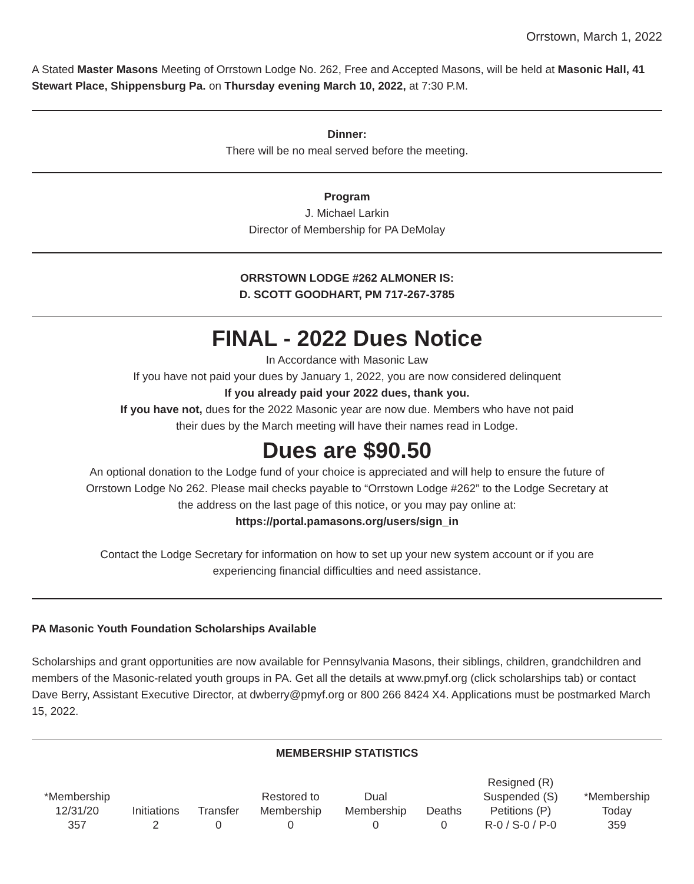Orrstown, March 1, 2022
A Stated Master Masons Meeting of Orrstown Lodge No. 262, Free and Accepted Masons, will be held at Masonic Hall, 41 Stewart Place, Shippensburg Pa. on Thursday evening March 10, 2022, at 7:30 P.M.
Dinner:
There will be no meal served before the meeting.
Program
J. Michael Larkin
Director of Membership for PA DeMolay
ORRSTOWN LODGE #262 ALMONER IS:
D. SCOTT GOODHART, PM 717-267-3785
FINAL - 2022 Dues Notice
In Accordance with Masonic Law
If you have not paid your dues by January 1, 2022, you are now considered delinquent
If you already paid your 2022 dues, thank you.
If you have not, dues for the 2022 Masonic year are now due. Members who have not paid
their dues by the March meeting will have their names read in Lodge.
Dues are $90.50
An optional donation to the Lodge fund of your choice is appreciated and will help to ensure the future of
Orrstown Lodge No 262. Please mail checks payable to “Orrstown Lodge #262” to the Lodge Secretary at
the address on the last page of this notice, or you may pay online at:
https://portal.pamasons.org/users/sign_in
Contact the Lodge Secretary for information on how to set up your new system account or if you are
experiencing financial difficulties and need assistance.
PA Masonic Youth Foundation Scholarships Available
Scholarships and grant opportunities are now available for Pennsylvania Masons, their siblings, children, grandchildren and members of the Masonic-related youth groups in PA. Get all the details at www.pmyf.org (click scholarships tab) or contact Dave Berry, Assistant Executive Director, at dwberry@pmyf.org or 800 266 8424 X4. Applications must be postmarked March 15, 2022.
MEMBERSHIP STATISTICS
| *Membership 12/31/20 | Initiations | Transfer | Restored to Membership | Dual Membership | Deaths | Resigned (R) Suspended (S) Petitions (P) | *Membership Today |
| --- | --- | --- | --- | --- | --- | --- | --- |
| 357 | 2 | 0 | 0 | 0 | 0 | R-0 / S-0 / P-0 | 359 |